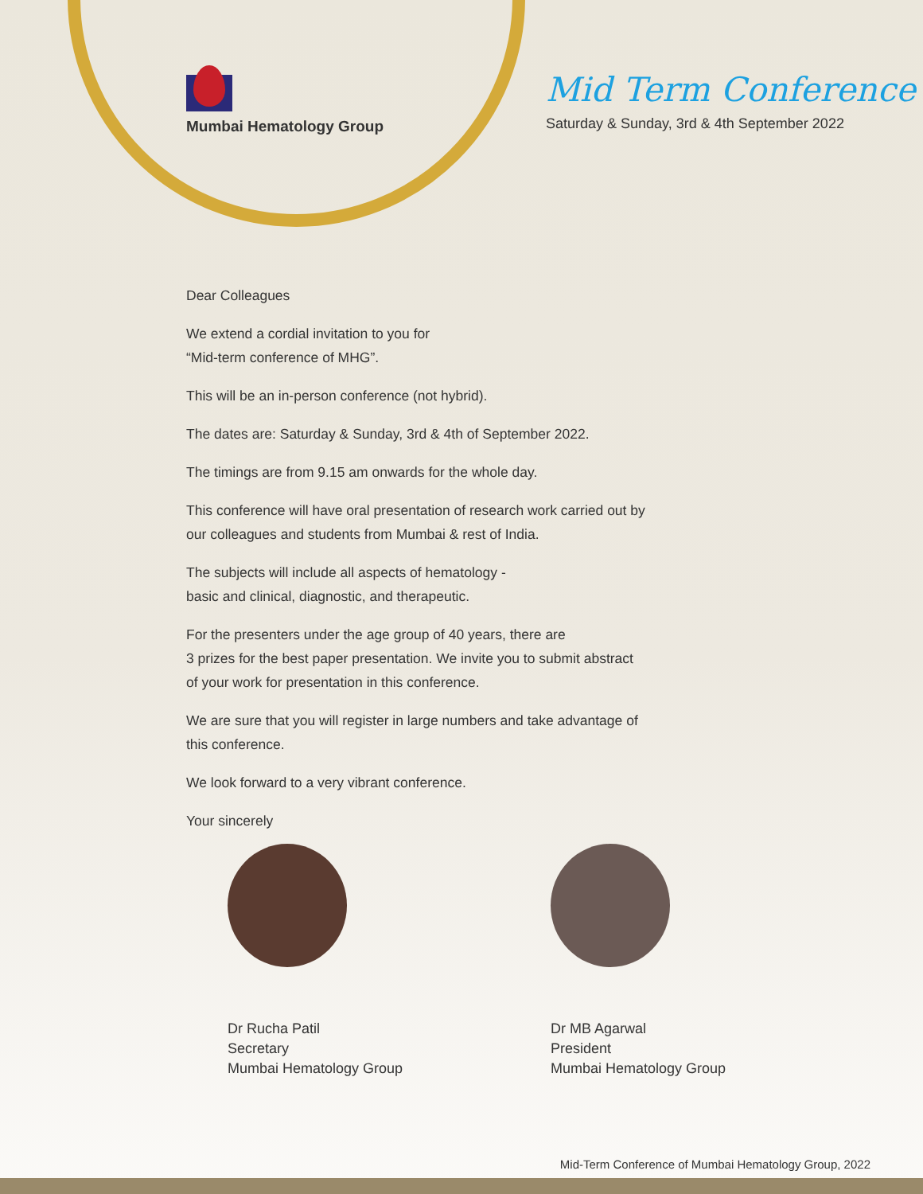Mumbai Hematology Group
Mid Term Conference
Saturday & Sunday, 3rd & 4th September 2022
Dear Colleagues
We extend a cordial invitation to you for
“Mid-term conference of MHG”.
This will be an in-person conference (not hybrid).
The dates are: Saturday & Sunday, 3rd & 4th of September 2022.
The timings are from 9.15 am onwards for the whole day.
This conference will have oral presentation of research work carried out by our colleagues and students from Mumbai & rest of India.
The subjects will include all aspects of hematology -
basic and clinical, diagnostic, and therapeutic.
For the presenters under the age group of 40 years, there are
3 prizes for the best paper presentation. We invite you to submit abstract of your work for presentation in this conference.
We are sure that you will register in large numbers and take advantage of this conference.
We look forward to a very vibrant conference.
Your sincerely
Dr Rucha Patil
Secretary
Mumbai Hematology Group
Dr MB Agarwal
President
Mumbai Hematology Group
Mid-Term Conference of Mumbai Hematology Group, 2022